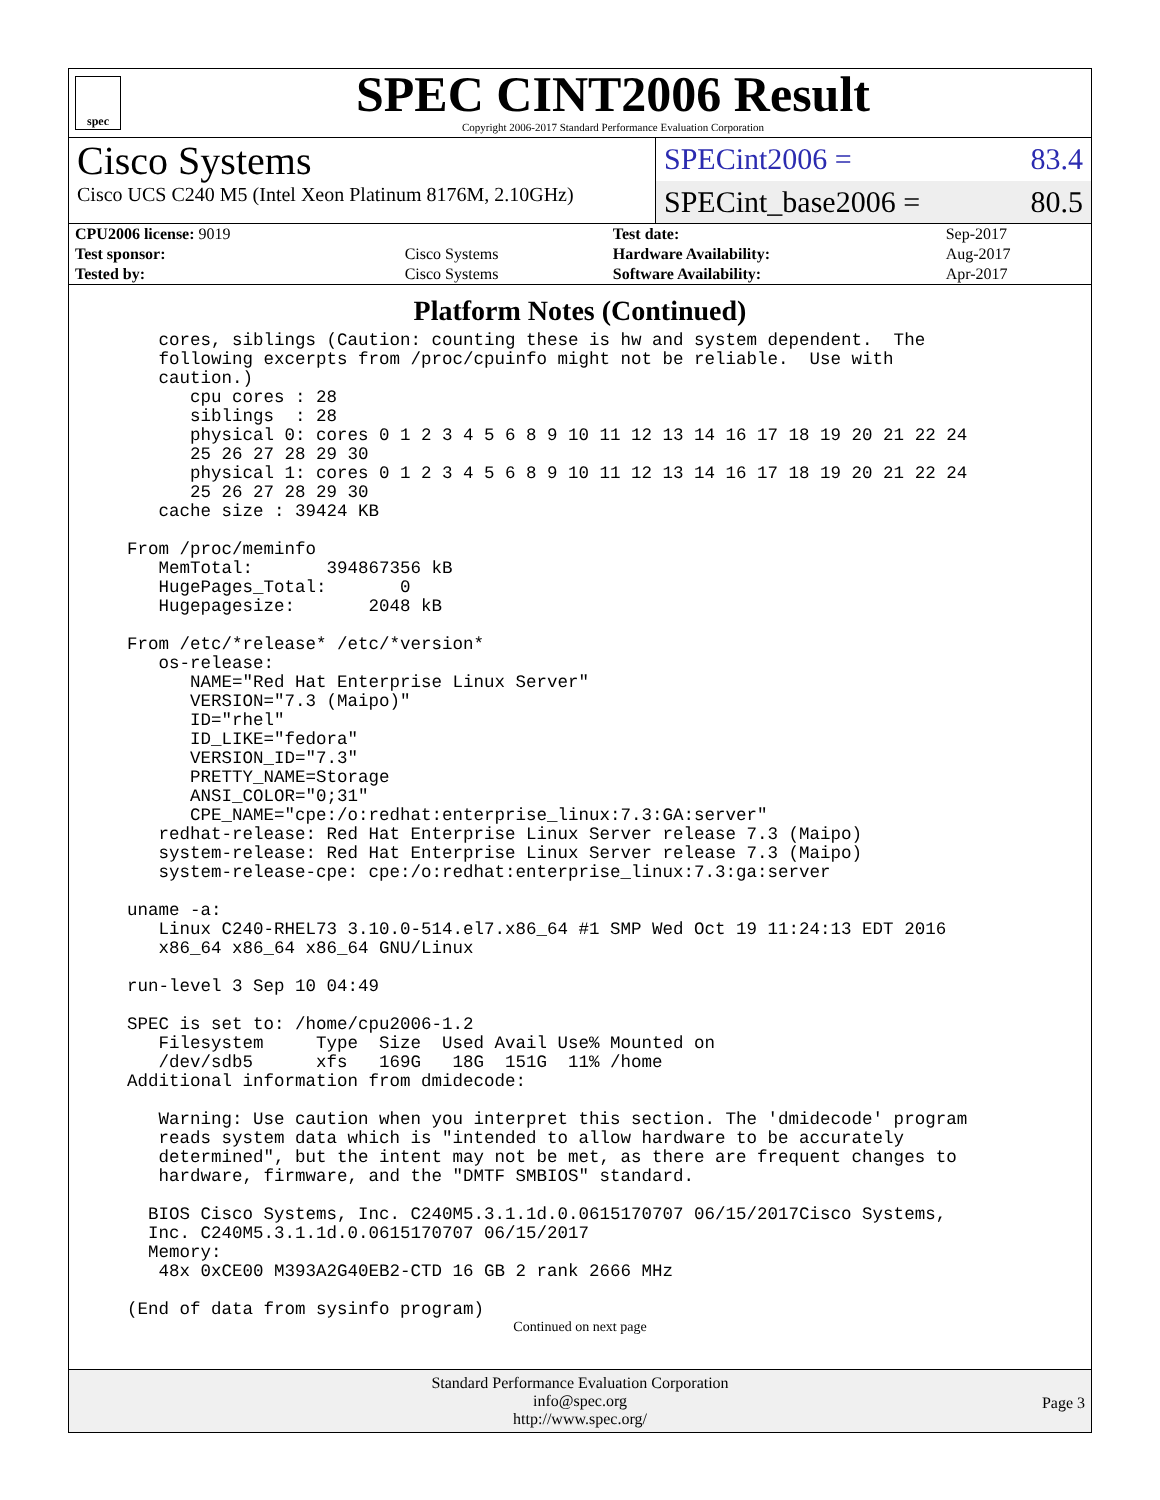spec
SPEC CINT2006 Result
Copyright 2006-2017 Standard Performance Evaluation Corporation
Cisco Systems
Cisco UCS C240 M5 (Intel Xeon Platinum 8176M, 2.10GHz)
SPECint2006 = 83.4
SPECint_base2006 = 80.5
| CPU2006 license: 9019 | | Test date: | Sep-2017 |
| Test sponsor: | Cisco Systems | Hardware Availability: | Aug-2017 |
| Tested by: | Cisco Systems | Software Availability: | Apr-2017 |
Platform Notes (Continued)
   cores, siblings (Caution: counting these is hw and system dependent.  The
   following excerpts from /proc/cpuinfo might not be reliable.  Use with
   caution.)
      cpu cores : 28
      siblings  : 28
      physical 0: cores 0 1 2 3 4 5 6 8 9 10 11 12 13 14 16 17 18 19 20 21 22 24
      25 26 27 28 29 30
      physical 1: cores 0 1 2 3 4 5 6 8 9 10 11 12 13 14 16 17 18 19 20 21 22 24
      25 26 27 28 29 30
   cache size : 39424 KB

From /proc/meminfo
   MemTotal:       394867356 kB
   HugePages_Total:       0
   Hugepagesize:       2048 kB

From /etc/*release* /etc/*version*
   os-release:
      NAME="Red Hat Enterprise Linux Server"
      VERSION="7.3 (Maipo)"
      ID="rhel"
      ID_LIKE="fedora"
      VERSION_ID="7.3"
      PRETTY_NAME=Storage
      ANSI_COLOR="0;31"
      CPE_NAME="cpe:/o:redhat:enterprise_linux:7.3:GA:server"
   redhat-release: Red Hat Enterprise Linux Server release 7.3 (Maipo)
   system-release: Red Hat Enterprise Linux Server release 7.3 (Maipo)
   system-release-cpe: cpe:/o:redhat:enterprise_linux:7.3:ga:server

uname -a:
   Linux C240-RHEL73 3.10.0-514.el7.x86_64 #1 SMP Wed Oct 19 11:24:13 EDT 2016
   x86_64 x86_64 x86_64 GNU/Linux

run-level 3 Sep 10 04:49

SPEC is set to: /home/cpu2006-1.2
   Filesystem     Type  Size  Used Avail Use% Mounted on
   /dev/sdb5      xfs   169G   18G  151G  11% /home
Additional information from dmidecode:

   Warning: Use caution when you interpret this section. The 'dmidecode' program
   reads system data which is "intended to allow hardware to be accurately
   determined", but the intent may not be met, as there are frequent changes to
   hardware, firmware, and the "DMTF SMBIOS" standard.

  BIOS Cisco Systems, Inc. C240M5.3.1.1d.0.0615170707 06/15/2017Cisco Systems,
  Inc. C240M5.3.1.1d.0.0615170707 06/15/2017
  Memory:
   48x 0xCE00 M393A2G40EB2-CTD 16 GB 2 rank 2666 MHz

(End of data from sysinfo program)
Continued on next page
Standard Performance Evaluation Corporation
info@spec.org
http://www.spec.org/
Page 3